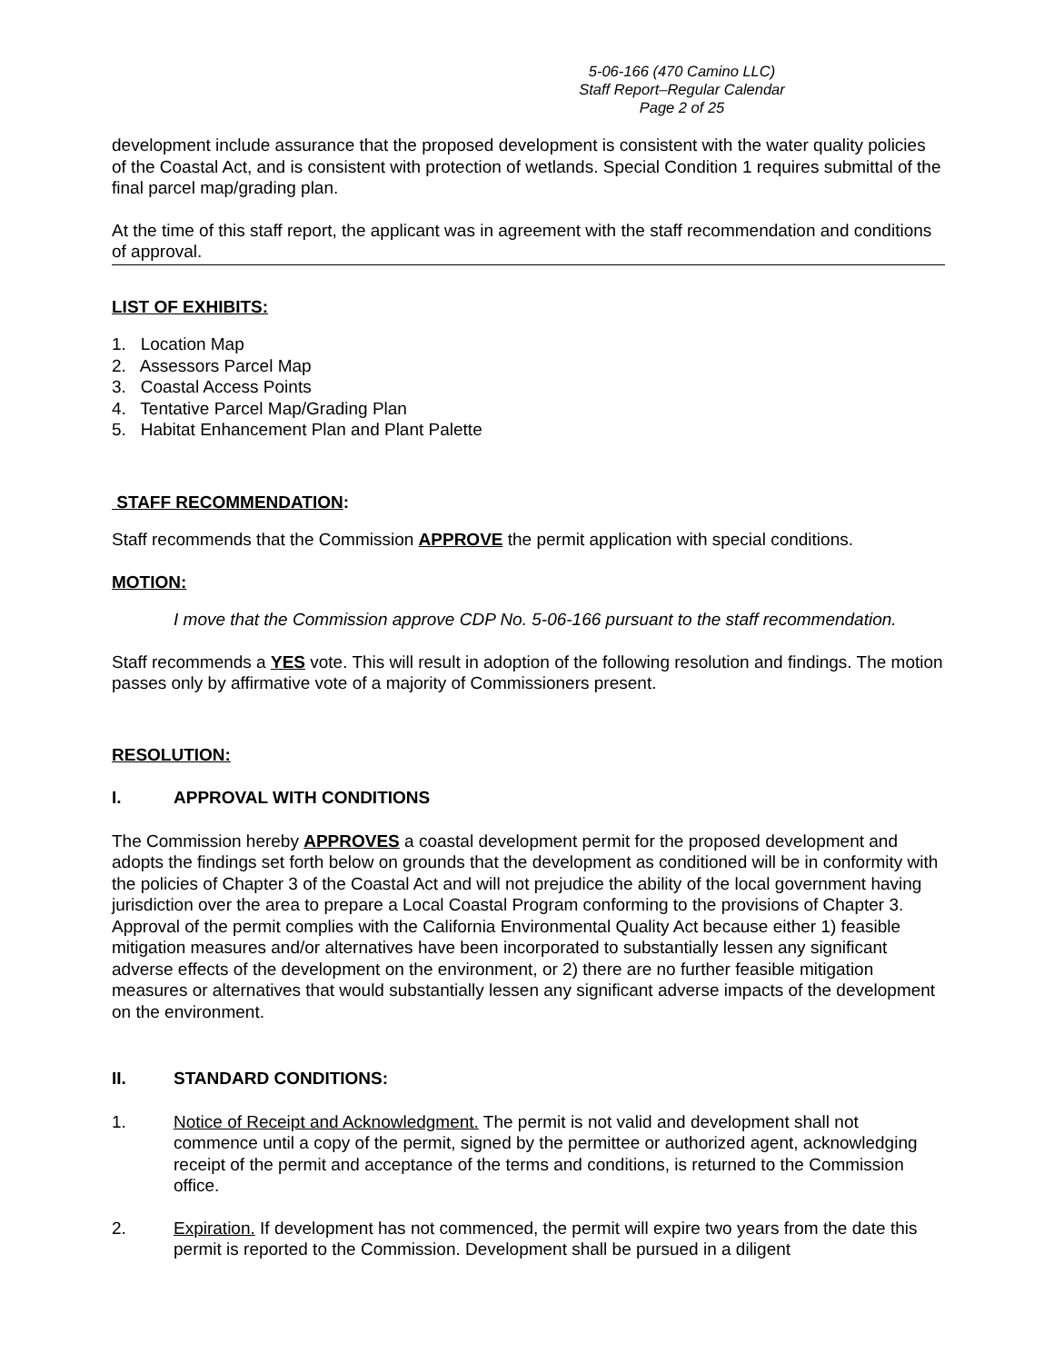5-06-166 (470 Camino LLC)
Staff Report–Regular Calendar
Page 2 of 25
development include assurance that the proposed development is consistent with the water quality policies of the Coastal Act, and is consistent with protection of wetlands. Special Condition 1 requires submittal of the final parcel map/grading plan.
At the time of this staff report, the applicant was in agreement with the staff recommendation and conditions of approval.
LIST OF EXHIBITS:
1. Location Map
2. Assessors Parcel Map
3. Coastal Access Points
4. Tentative Parcel Map/Grading Plan
5. Habitat Enhancement Plan and Plant Palette
STAFF RECOMMENDATION:
Staff recommends that the Commission APPROVE the permit application with special conditions.
MOTION:
I move that the Commission approve CDP No. 5-06-166 pursuant to the staff recommendation.
Staff recommends a YES vote. This will result in adoption of the following resolution and findings. The motion passes only by affirmative vote of a majority of Commissioners present.
RESOLUTION:
I. APPROVAL WITH CONDITIONS
The Commission hereby APPROVES a coastal development permit for the proposed development and adopts the findings set forth below on grounds that the development as conditioned will be in conformity with the policies of Chapter 3 of the Coastal Act and will not prejudice the ability of the local government having jurisdiction over the area to prepare a Local Coastal Program conforming to the provisions of Chapter 3. Approval of the permit complies with the California Environmental Quality Act because either 1) feasible mitigation measures and/or alternatives have been incorporated to substantially lessen any significant adverse effects of the development on the environment, or 2) there are no further feasible mitigation measures or alternatives that would substantially lessen any significant adverse impacts of the development on the environment.
II. STANDARD CONDITIONS:
1. Notice of Receipt and Acknowledgment. The permit is not valid and development shall not commence until a copy of the permit, signed by the permittee or authorized agent, acknowledging receipt of the permit and acceptance of the terms and conditions, is returned to the Commission office.
2. Expiration. If development has not commenced, the permit will expire two years from the date this permit is reported to the Commission. Development shall be pursued in a diligent